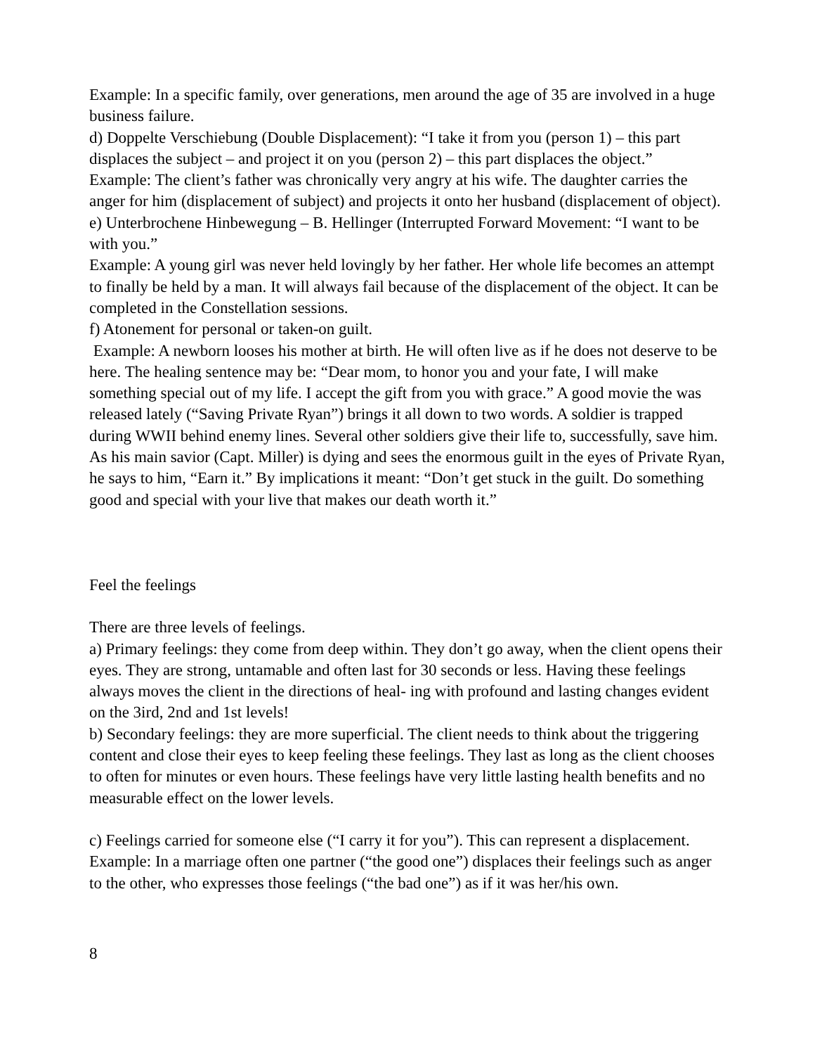Example: In a specific family, over generations, men around the age of 35 are involved in a huge business failure.
d) Doppelte Verschiebung (Double Displacement): “I take it from you (person 1) – this part displaces the subject – and project it on you (person 2) – this part displaces the object.”
Example: The client’s father was chronically very angry at his wife. The daughter carries the anger for him (displacement of subject) and projects it onto her husband (displacement of object).
e) Unterbrochene Hinbewegung – B. Hellinger (Interrupted Forward Movement: “I want to be with you.”
Example: A young girl was never held lovingly by her father. Her whole life becomes an attempt to finally be held by a man. It will always fail because of the displacement of the object. It can be completed in the Constellation sessions.
f) Atonement for personal or taken-on guilt.
Example: A newborn looses his mother at birth. He will often live as if he does not deserve to be here. The healing sentence may be: “Dear mom, to honor you and your fate, I will make something special out of my life. I accept the gift from you with grace.” A good movie the was released lately (“Saving Private Ryan”) brings it all down to two words. A soldier is trapped during WWII behind enemy lines. Several other soldiers give their life to, successfully, save him. As his main savior (Capt. Miller) is dying and sees the enormous guilt in the eyes of Private Ryan, he says to him, “Earn it.” By implications it meant: “Don’t get stuck in the guilt. Do something good and special with your live that makes our death worth it.”
Feel the feelings
There are three levels of feelings.
a) Primary feelings: they come from deep within. They don’t go away, when the client opens their eyes. They are strong, untamable and often last for 30 seconds or less. Having these feelings always moves the client in the directions of heal- ing with profound and lasting changes evident on the 3ird, 2nd and 1st levels!
b) Secondary feelings: they are more superficial. The client needs to think about the triggering content and close their eyes to keep feeling these feelings. They last as long as the client chooses to often for minutes or even hours. These feelings have very little lasting health benefits and no measurable effect on the lower levels.
c) Feelings carried for someone else (“I carry it for you”). This can represent a displacement.
Example: In a marriage often one partner (“the good one”) displaces their feelings such as anger to the other, who expresses those feelings (“the bad one”) as if it was her/his own.
8